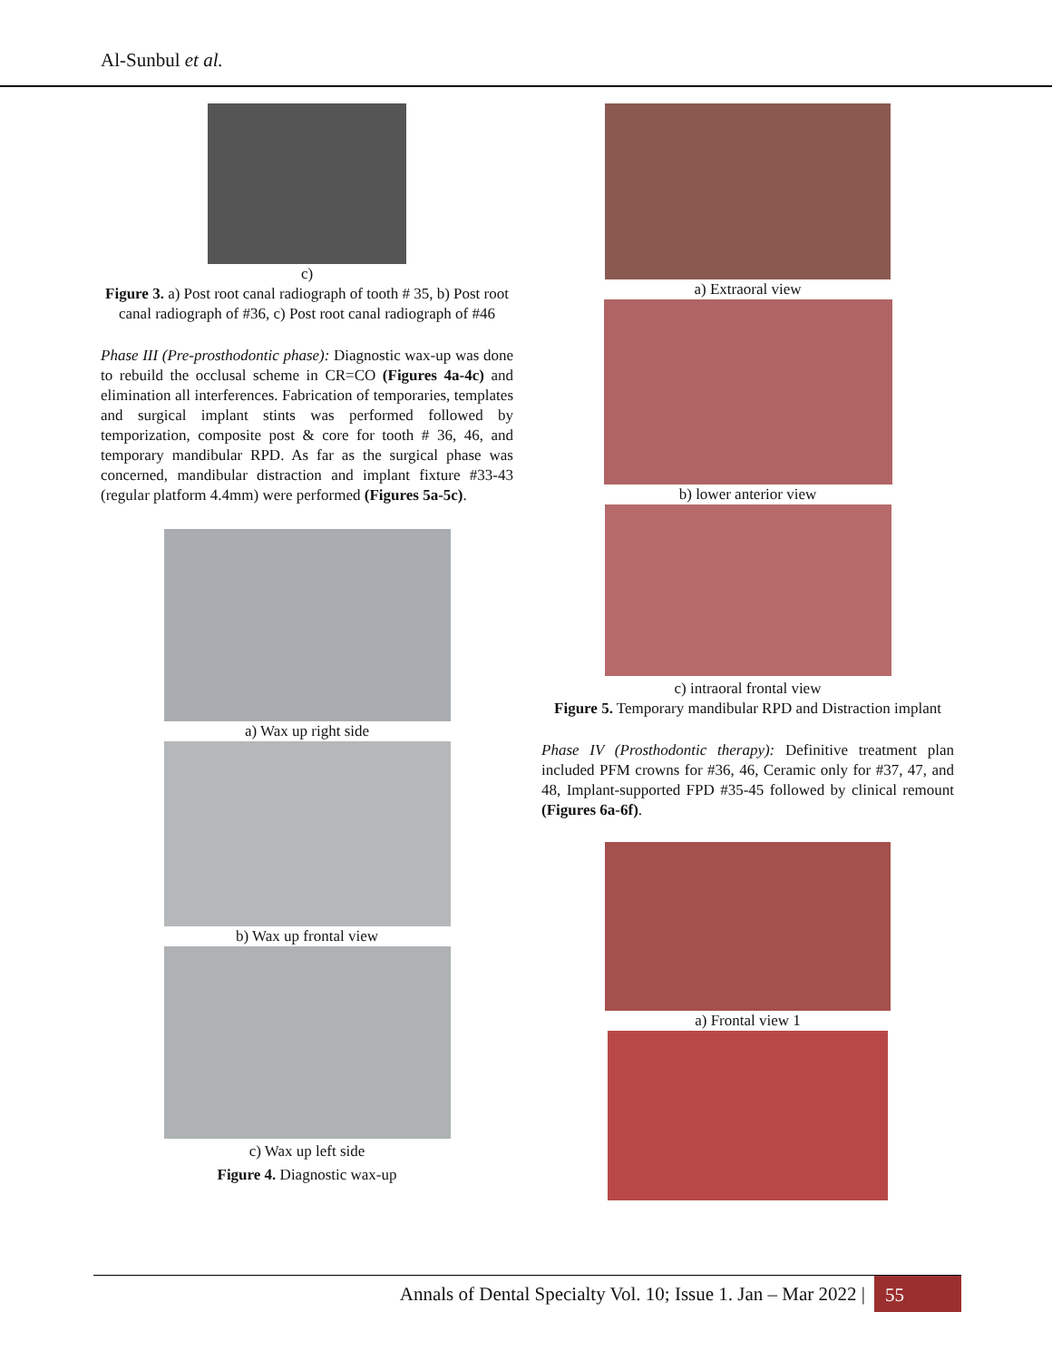Al-Sunbul et al.
c)
Figure 3. a) Post root canal radiograph of tooth # 35, b) Post root canal radiograph of #36, c) Post root canal radiograph of #46
Phase III (Pre-prosthodontic phase): Diagnostic wax-up was done to rebuild the occlusal scheme in CR=CO (Figures 4a-4c) and elimination all interferences. Fabrication of temporaries, templates and surgical implant stints was performed followed by temporization, composite post & core for tooth # 36, 46, and temporary mandibular RPD. As far as the surgical phase was concerned, mandibular distraction and implant fixture #33-43 (regular platform 4.4mm) were performed (Figures 5a-5c).
a) Wax up right side
b) Wax up frontal view
c) Wax up left side
Figure 4. Diagnostic wax-up
a) Extraoral view
b) lower anterior view
c) intraoral frontal view
Figure 5. Temporary mandibular RPD and Distraction implant
Phase IV (Prosthodontic therapy): Definitive treatment plan included PFM crowns for #36, 46, Ceramic only for #37, 47, and 48, Implant-supported FPD #35-45 followed by clinical remount (Figures 6a-6f).
a) Frontal view 1
Annals of Dental Specialty Vol. 10; Issue 1. Jan – Mar 2022 |
55